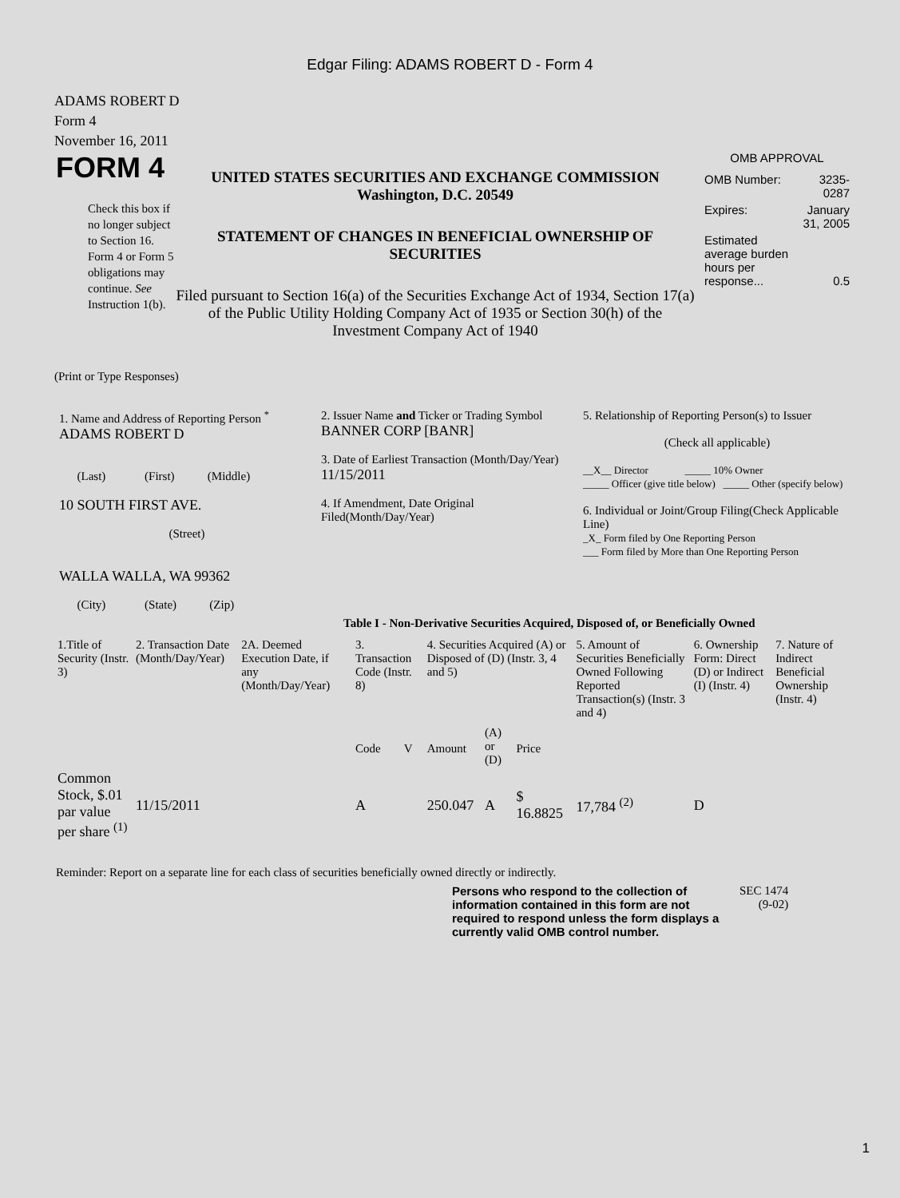Edgar Filing: ADAMS ROBERT D - Form 4
ADAMS ROBERT D
Form 4
November 16, 2011
FORM 4
Check this box if no longer subject to Section 16. Form 4 or Form 5 obligations may continue. See Instruction 1(b).
UNITED STATES SECURITIES AND EXCHANGE COMMISSION
Washington, D.C. 20549
STATEMENT OF CHANGES IN BENEFICIAL OWNERSHIP OF SECURITIES
Filed pursuant to Section 16(a) of the Securities Exchange Act of 1934, Section 17(a) of the Public Utility Holding Company Act of 1935 or Section 30(h) of the Investment Company Act of 1940
OMB APPROVAL
| OMB Number: | 3235-0287 |
| Expires: | January 31, 2005 |
| Estimated average burden hours per response... | 0.5 |
(Print or Type Responses)
| 1. Name and Address of Reporting Person <sup>*</sup> ADAMS ROBERT D (Last) (First) (Middle) 10 SOUTH FIRST AVE. (Street) WALLA WALLA, WA 99362 (City) (State) (Zip) | 2. Issuer Name and Ticker or Trading Symbol BANNER CORP [BANR] 3. Date of Earliest Transaction (Month/Day/Year) 11/15/2011 4. If Amendment, Date Original Filed(Month/Day/Year) | 5. Relationship of Reporting Person(s) to Issuer (Check all applicable) __X__ Director _____ 10% Owner _____ Officer (give title below) _____ Other (specify below) 6. Individual or Joint/Group Filing(Check Applicable Line) _X_ Form filed by One Reporting Person ___ Form filed by More than One Reporting Person |
Table I - Non-Derivative Securities Acquired, Disposed of, or Beneficially Owned
| 1.Title of Security (Instr. 3) | 2. Transaction Date (Month/Day/Year) | 2A. Deemed Execution Date, if any (Month/Day/Year) | 3. Transaction Code (Instr. 8) | | 4. Securities Acquired (A) or Disposed of (D) (Instr. 3, 4 and 5) | | | 5. Amount of Securities Beneficially Owned Following Reported Transaction(s) (Instr. 3 and 4) | 6. Ownership Form: Direct (D) or Indirect (I) (Instr. 4) | 7. Nature of Indirect Beneficial Ownership (Instr. 4) |
| --- | --- | --- | --- | --- | --- | --- | --- | --- | --- | --- |
| | | | Code | V | Amount | (A) or (D) | Price | | | |
| Common Stock, $.01 par value per share <sup>(1)</sup> | 11/15/2011 | | A | | 250.047 | A | $ 16.8825 | 17,784 <sup>(2)</sup> | D | |
Reminder: Report on a separate line for each class of securities beneficially owned directly or indirectly.
Persons who respond to the collection of information contained in this form are not required to respond unless the form displays a currently valid OMB control number.
SEC 1474
(9-02)
1